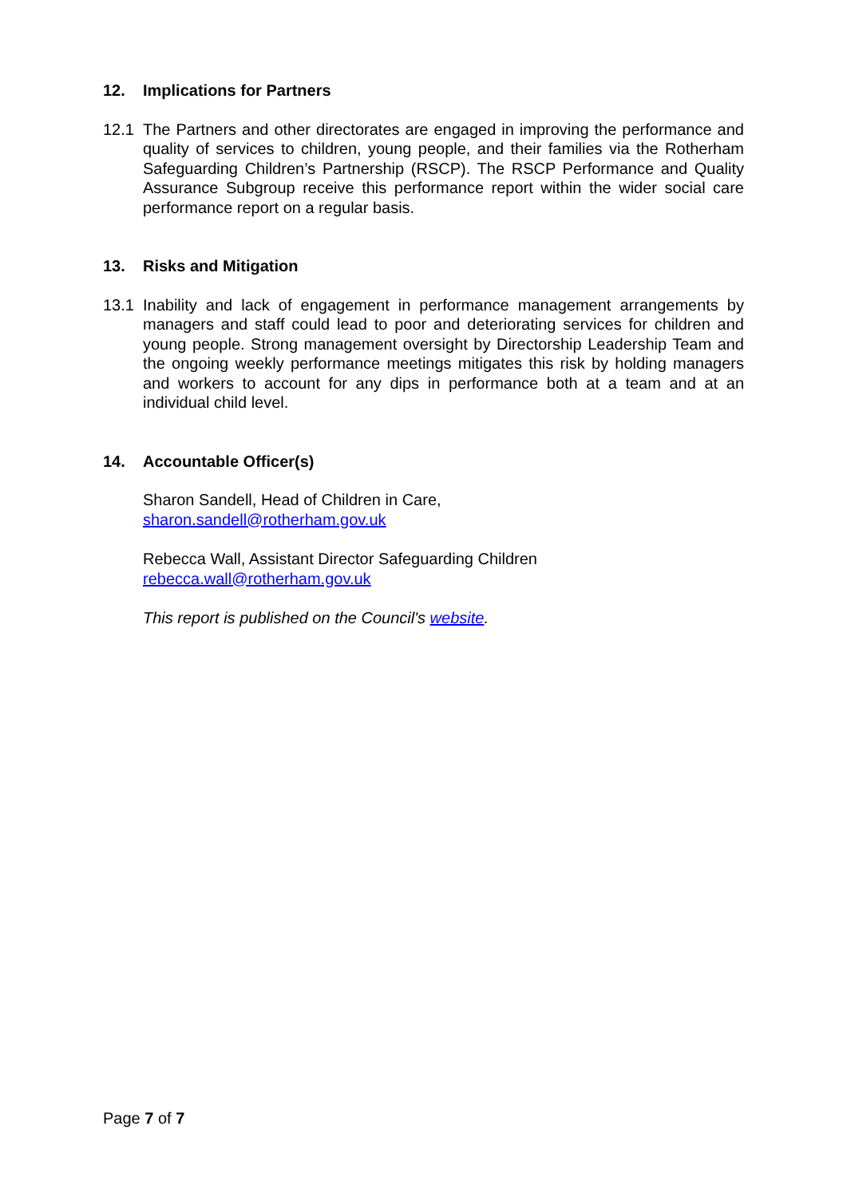12. Implications for Partners
12.1 The Partners and other directorates are engaged in improving the performance and quality of services to children, young people, and their families via the Rotherham Safeguarding Children’s Partnership (RSCP). The RSCP Performance and Quality Assurance Subgroup receive this performance report within the wider social care performance report on a regular basis.
13. Risks and Mitigation
13.1 Inability and lack of engagement in performance management arrangements by managers and staff could lead to poor and deteriorating services for children and young people. Strong management oversight by Directorship Leadership Team and the ongoing weekly performance meetings mitigates this risk by holding managers and workers to account for any dips in performance both at a team and at an individual child level.
14. Accountable Officer(s)
Sharon Sandell, Head of Children in Care,
sharon.sandell@rotherham.gov.uk
Rebecca Wall, Assistant Director Safeguarding Children
rebecca.wall@rotherham.gov.uk
This report is published on the Council's website.
Page 7 of 7